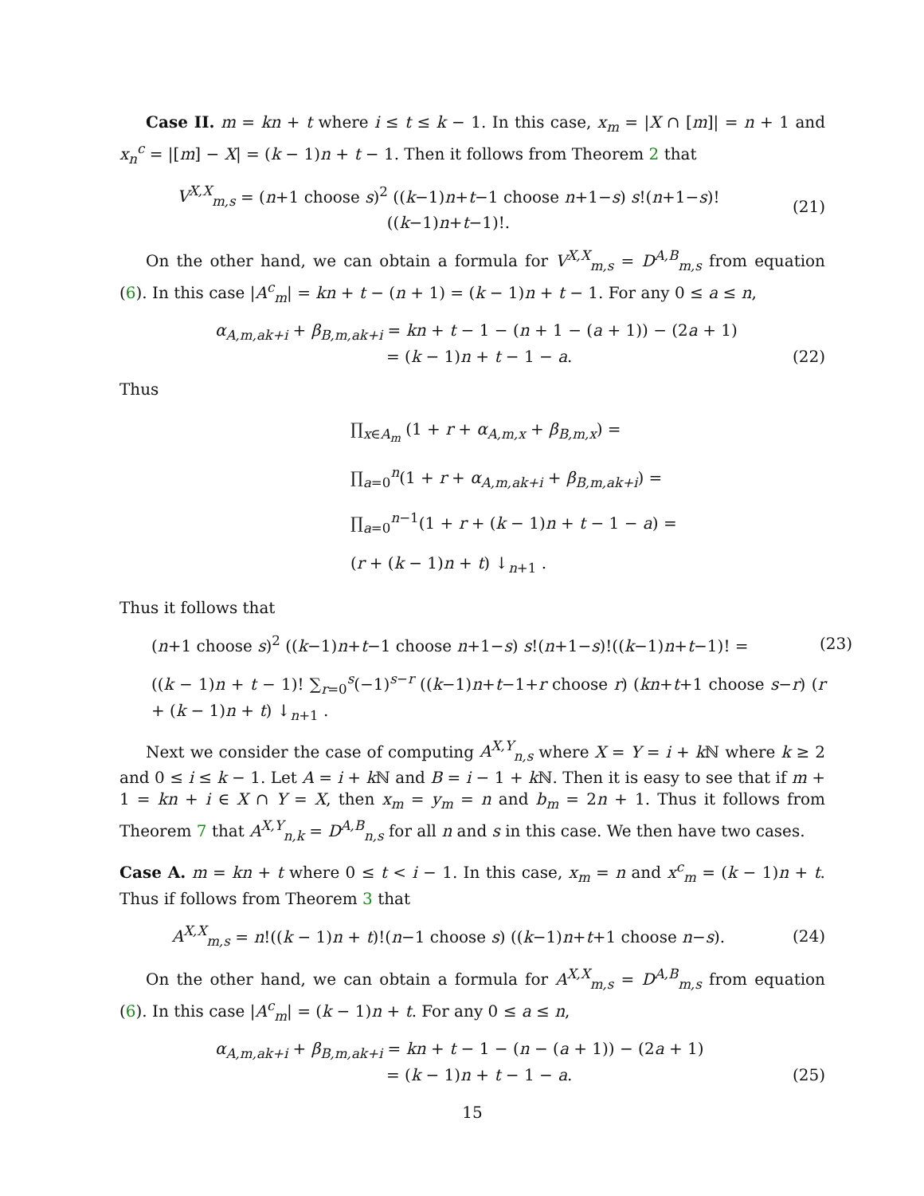Case II. m = kn + t where i ≤ t ≤ k − 1. In this case, x<sub>m</sub> = |X ∩ [m]| = n + 1 and x<sub>n</sub><sup>c</sup> = |[m] − X| = (k − 1)n + t − 1. Then it follows from Theorem 2 that
V<sup>X,X</sup><sub>m,s</sub> = (n+1 choose s)<sup>2</sup> ((k−1)n+t−1 choose n+1−s) s!(n+1−s)!((k−1)n+t−1)!. (21)
On the other hand, we can obtain a formula for V<sup>X,X</sup><sub>m,s</sub> = D<sup>A,B</sup><sub>m,s</sub> from equation (6). In this case |A<sup>c</sup><sub>m</sub>| = kn + t − (n + 1) = (k − 1)n + t − 1. For any 0 ≤ a ≤ n,
α<sub>A,m,ak+i</sub> + β<sub>B,m,ak+i</sub> = kn + t − 1 − (n + 1 − (a + 1)) − (2a + 1)
= (k − 1)n + t − 1 − a. (22)
Thus
∏<sub>x∈A<sub>m</sub></sub> (1 + r + α<sub>A,m,x</sub> + β<sub>B,m,x</sub>) =
∏<sub>a=0</sub><sup>n</sup>(1 + r + α<sub>A,m,ak+i</sub> + β<sub>B,m,ak+i</sub>) =
∏<sub>a=0</sub><sup>n−1</sup>(1 + r + (k − 1)n + t − 1 − a) =
(r + (k − 1)n + t) ↓<sub>n+1</sub> .
Thus it follows that
(n+1 choose s)<sup>2</sup> ((k−1)n+t−1 choose n+1−s) s!(n+1−s)!((k−1)n+t−1)! = (23)
((k − 1)n + t − 1)! ∑<sub>r=0</sub><sup>s</sup>(−1)<sup>s−r</sup> ((k−1)n+t−1+r choose r) (kn+t+1 choose s−r) (r + (k − 1)n + t) ↓<sub>n+1</sub> .
Next we consider the case of computing A<sup>X,Y</sup><sub>n,s</sub> where X = Y = i + k ℕ where k ≥ 2 and 0 ≤ i ≤ k − 1. Let A = i + k ℕ and B = i − 1 + k ℕ. Then it is easy to see that if m + 1 = kn + i ∈ X ∩ Y = X, then x<sub>m</sub> = y<sub>m</sub> = n and b<sub>m</sub> = 2n + 1. Thus it follows from Theorem 7 that A<sup>X,Y</sup><sub>n,k</sub> = D<sup>A,B</sup><sub>n,s</sub> for all n and s in this case. We then have two cases.
Case A. m = kn + t where 0 ≤ t < i − 1. In this case, x<sub>m</sub> = n and x<sup>c</sup><sub>m</sub> = (k − 1)n + t. Thus if follows from Theorem 3 that
A<sup>X,X</sup><sub>m,s</sub> = n!((k − 1)n + t)!(n−1 choose s) ((k−1)n+t+1 choose n−s). (24)
On the other hand, we can obtain a formula for A<sup>X,X</sup><sub>m,s</sub> = D<sup>A,B</sup><sub>m,s</sub> from equation (6). In this case |A<sup>c</sup><sub>m</sub>| = (k − 1)n + t. For any 0 ≤ a ≤ n,
α<sub>A,m,ak+i</sub> + β<sub>B,m,ak+i</sub> = kn + t − 1 − (n − (a + 1)) − (2a + 1)
= (k − 1)n + t − 1 − a. (25)
15